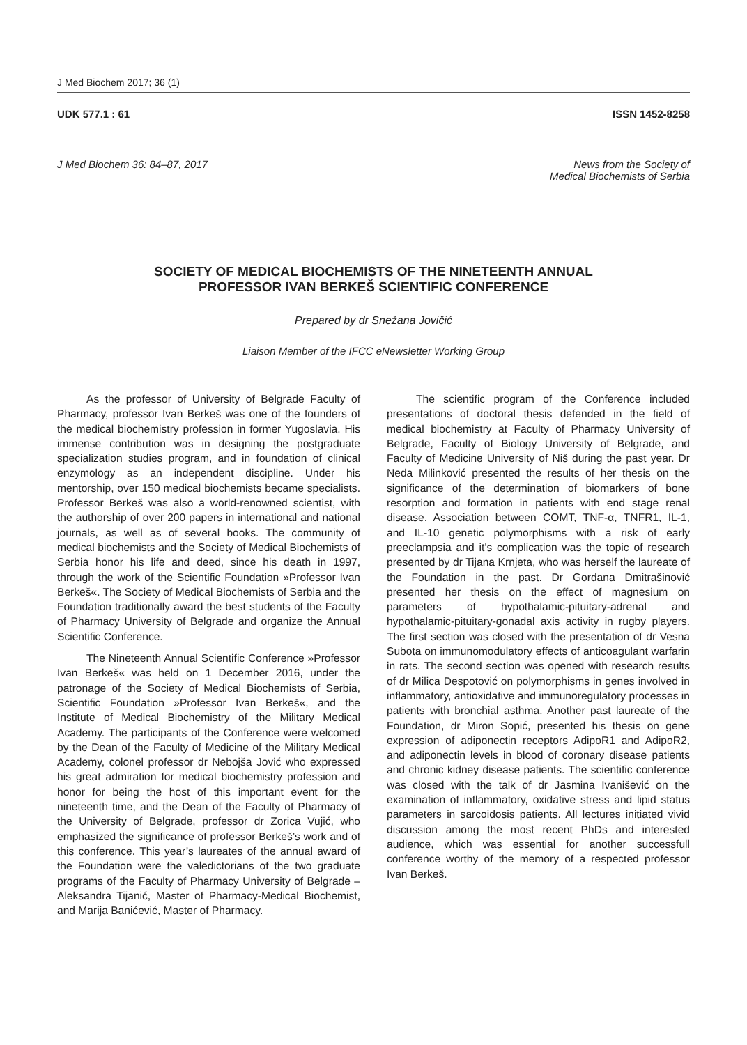J Med Biochem 2017; 36 (1)
UDK 577.1 : 61 ISSN 1452-8258
J Med Biochem 36: 84–87, 2017 News from the Society of
Medical Biochemists of Serbia
SOCIETY OF MEDICAL BIOCHEMISTS OF THE NINETEENTH ANNUAL
PROFESSOR IVAN BERKEŠ SCIENTIFIC CONFERENCE
Prepared by dr Snežana Jovičić
Liaison Member of the IFCC eNewsletter Working Group
As the professor of University of Belgrade Faculty of Pharmacy, professor Ivan Berkeš was one of the founders of the medical biochemistry profession in former Yugoslavia. His immense contribution was in designing the postgraduate specialization studies program, and in foundation of clinical enzymology as an independent discipline. Under his mentorship, over 150 medical biochemists became specialists. Professor Berkeš was also a world-renowned scientist, with the authorship of over 200 papers in international and national journals, as well as of several books. The community of medical biochemists and the Society of Medical Biochemists of Serbia honor his life and deed, since his death in 1997, through the work of the Scientific Foundation »Professor Ivan Berkeš«. The Society of Medical Biochemists of Serbia and the Foundation traditionally award the best students of the Faculty of Pharmacy University of Belgrade and organize the Annual Scientific Conference.
The Nineteenth Annual Scientific Conference »Professor Ivan Berkeš« was held on 1 December 2016, under the patronage of the Society of Medical Biochemists of Serbia, Scientific Foundation »Professor Ivan Berkeš«, and the Institute of Medical Biochemistry of the Military Medical Academy. The participants of the Conference were welcomed by the Dean of the Faculty of Medicine of the Military Medical Academy, colonel professor dr Nebojša Jović who expressed his great admiration for medical biochemistry profession and honor for being the host of this important event for the nineteenth time, and the Dean of the Faculty of Pharmacy of the University of Belgrade, professor dr Zorica Vujić, who emphasized the significance of professor Berkeš’s work and of this conference. This year’s laureates of the annual award of the Foundation were the valedictorians of the two graduate programs of the Faculty of Pharmacy University of Belgrade – Aleksandra Tijanić, Master of Pharmacy-Medical Biochemist, and Marija Banićević, Master of Pharmacy.
The scientific program of the Conference included presentations of doctoral thesis defended in the field of medical biochemistry at Faculty of Pharmacy University of Belgrade, Faculty of Biology University of Belgrade, and Faculty of Medicine University of Niš during the past year. Dr Neda Milinković presented the results of her thesis on the significance of the determination of biomarkers of bone resorption and formation in patients with end stage renal disease. Association between COMT, TNF-α, TNFR1, IL-1, and IL-10 genetic polymorphisms with a risk of early preeclampsia and it’s complication was the topic of research presented by dr Tijana Krnjeta, who was herself the laureate of the Foundation in the past. Dr Gordana Dmitrašinović presented her thesis on the effect of magnesium on parameters of hypothalamic-pituitary-adrenal and hypothalamic-pituitary-gonadal axis activity in rugby players. The first section was closed with the presentation of dr Vesna Subota on immunomodulatory effects of anticoagulant warfarin in rats. The second section was opened with research results of dr Milica Despotović on polymorphisms in genes involved in inflammatory, antioxidative and immunoregulatory processes in patients with bronchial asthma. Another past laureate of the Foundation, dr Miron Sopić, presented his thesis on gene expression of adiponectin receptors AdipoR1 and AdipoR2, and adiponectin levels in blood of coronary disease patients and chronic kidney disease patients. The scientific conference was closed with the talk of dr Jasmina Ivanišević on the examination of inflammatory, oxidative stress and lipid status parameters in sarcoidosis patients. All lectures initiated vivid discussion among the most recent PhDs and interested audience, which was essential for another successfull conference worthy of the memory of a respected professor Ivan Berkeš.